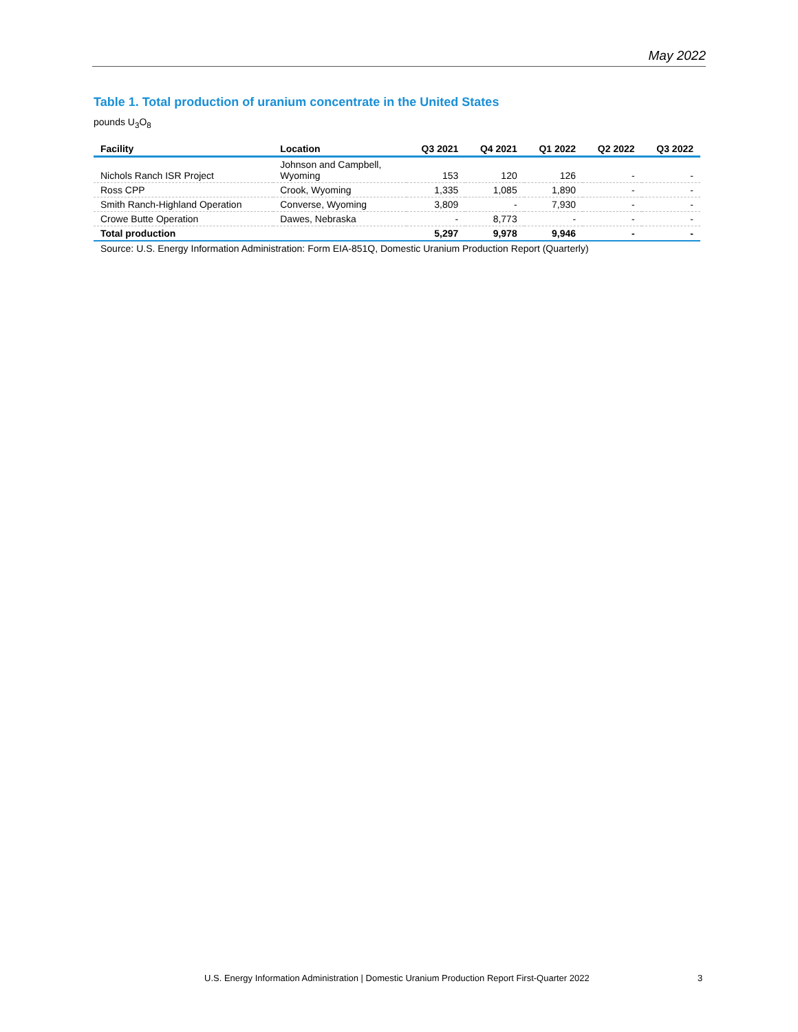May 2022
Table 1. Total production of uranium concentrate in the United States
pounds U<sub>3</sub>O<sub>8</sub>
| Facility | Location | Q3 2021 | Q4 2021 | Q1 2022 | Q2 2022 | Q3 2022 |
| --- | --- | --- | --- | --- | --- | --- |
| Nichols Ranch ISR Project | Johnson and Campbell, Wyoming | 153 | 120 | 126 | - | - |
| Ross CPP | Crook, Wyoming | 1,335 | 1,085 | 1,890 | - | - |
| Smith Ranch-Highland Operation | Converse, Wyoming | 3,809 | - | 7,930 | - | - |
| Crowe Butte Operation | Dawes, Nebraska | - | 8,773 | - | - | - |
| Total production | | 5,297 | 9,978 | 9,946 | - | - |
Source: U.S. Energy Information Administration: Form EIA-851Q, Domestic Uranium Production Report (Quarterly)
U.S. Energy Information Administration | Domestic Uranium Production Report First-Quarter 2022 3